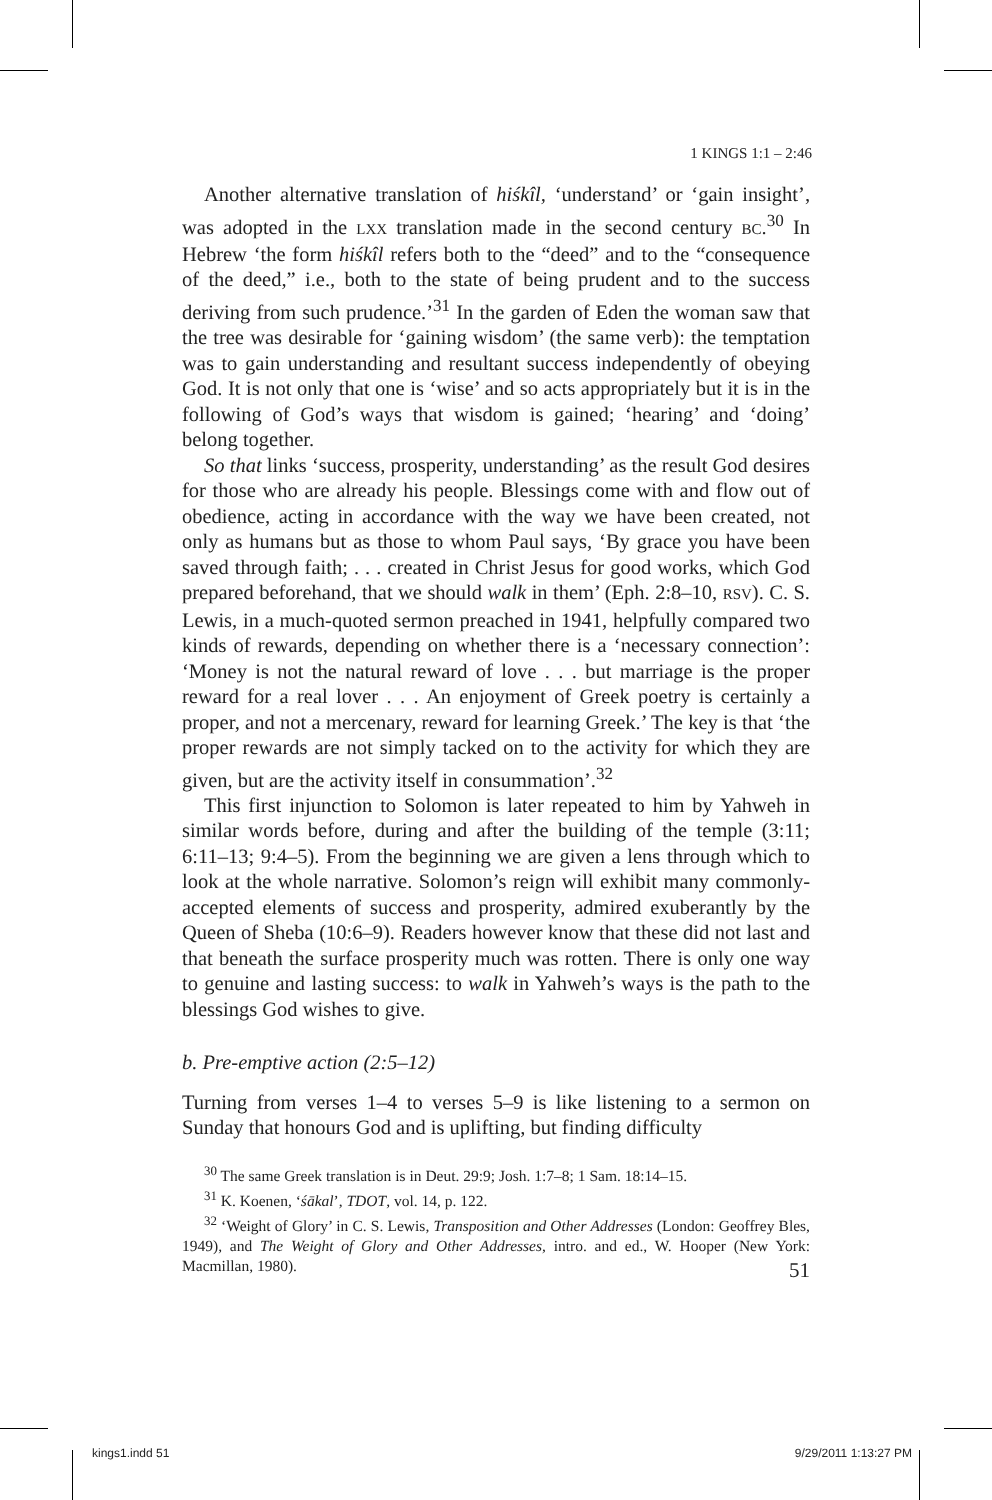1 KINGS 1:1 – 2:46
Another alternative translation of hiśkîl, ‘understand’ or ‘gain insight’, was adopted in the LXX translation made in the second century BC.<sup>30</sup> In Hebrew ‘the form hiśkîl refers both to the “deed” and to the “consequence of the deed,” i.e., both to the state of being prudent and to the success deriving from such prudence.’<sup>31</sup> In the garden of Eden the woman saw that the tree was desirable for ‘gaining wisdom’ (the same verb): the temptation was to gain understanding and resultant success independently of obeying God. It is not only that one is ‘wise’ and so acts appropriately but it is in the following of God’s ways that wisdom is gained; ‘hearing’ and ‘doing’ belong together.
So that links ‘success, prosperity, understanding’ as the result God desires for those who are already his people. Blessings come with and flow out of obedience, acting in accordance with the way we have been created, not only as humans but as those to whom Paul says, ‘By grace you have been saved through faith; . . . created in Christ Jesus for good works, which God prepared beforehand, that we should walk in them’ (Eph. 2:8–10, RSV). C. S. Lewis, in a much-quoted sermon preached in 1941, helpfully compared two kinds of rewards, depending on whether there is a ‘necessary connection’: ‘Money is not the natural reward of love . . . but marriage is the proper reward for a real lover . . . An enjoyment of Greek poetry is certainly a proper, and not a mercenary, reward for learning Greek.’ The key is that ‘the proper rewards are not simply tacked on to the activity for which they are given, but are the activity itself in consummation’.<sup>32</sup>
This first injunction to Solomon is later repeated to him by Yahweh in similar words before, during and after the building of the temple (3:11; 6:11–13; 9:4–5). From the beginning we are given a lens through which to look at the whole narrative. Solomon’s reign will exhibit many commonly-accepted elements of success and prosperity, admired exuberantly by the Queen of Sheba (10:6–9). Readers however know that these did not last and that beneath the surface prosperity much was rotten. There is only one way to genuine and lasting success: to walk in Yahweh’s ways is the path to the blessings God wishes to give.
b. Pre-emptive action (2:5–12)
Turning from verses 1–4 to verses 5–9 is like listening to a sermon on Sunday that honours God and is uplifting, but finding difficulty
<sup>30</sup> The same Greek translation is in Deut. 29:9; Josh. 1:7–8; 1 Sam. 18:14–15.
<sup>31</sup> K. Koenen, ‘śākal’, TDOT, vol. 14, p. 122.
<sup>32</sup> ‘Weight of Glory’ in C. S. Lewis, Transposition and Other Addresses (London: Geoffrey Bles, 1949), and The Weight of Glory and Other Addresses, intro. and ed., W. Hooper (New York: Macmillan, 1980).
51
kings1.indd 51 9/29/2011 1:13:27 PM